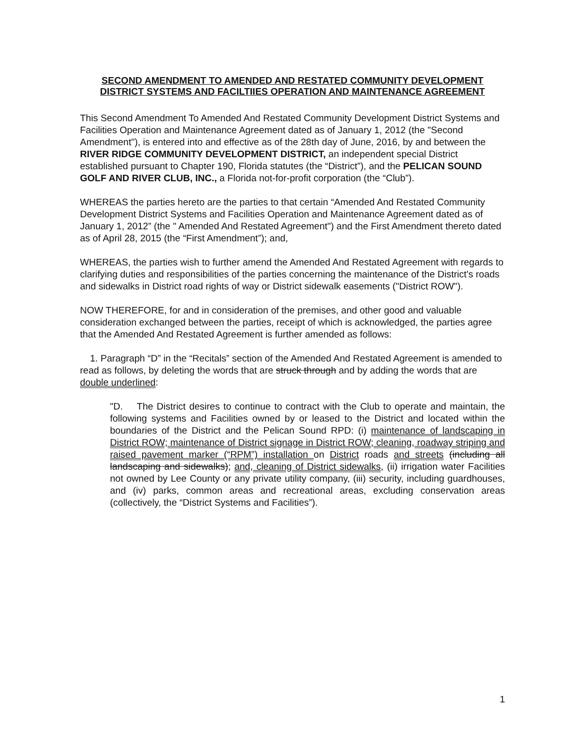SECOND AMENDMENT TO AMENDED AND RESTATED COMMUNITY DEVELOPMENT DISTRICT SYSTEMS AND FACILTIIES OPERATION AND MAINTENANCE AGREEMENT
This Second Amendment To Amended And Restated Community Development District Systems and Facilities Operation and Maintenance Agreement dated as of January 1, 2012 (the "Second Amendment"), is entered into and effective as of the 28th day of June, 2016, by and between the RIVER RIDGE COMMUNITY DEVELOPMENT DISTRICT, an independent special District established pursuant to Chapter 190, Florida statutes (the “District”), and the PELICAN SOUND GOLF AND RIVER CLUB, INC., a Florida not-for-profit corporation (the “Club”).
WHEREAS the parties hereto are the parties to that certain “Amended And Restated Community Development District Systems and Facilities Operation and Maintenance Agreement dated as of January 1, 2012” (the " Amended And Restated Agreement") and the First Amendment thereto dated as of April 28, 2015 (the “First Amendment”); and,
WHEREAS, the parties wish to further amend the Amended And Restated Agreement with regards to clarifying duties and responsibilities of the parties concerning the maintenance of the District's roads and sidewalks in District road rights of way or District sidewalk easements ("District ROW").
NOW THEREFORE, for and in consideration of the premises, and other good and valuable consideration exchanged between the parties, receipt of which is acknowledged, the parties agree that the Amended And Restated Agreement is further amended as follows:
1. Paragraph “D” in the “Recitals” section of the Amended And Restated Agreement is amended to read as follows, by deleting the words that are struck through and by adding the words that are double underlined:
"D. The District desires to continue to contract with the Club to operate and maintain, the following systems and Facilities owned by or leased to the District and located within the boundaries of the District and the Pelican Sound RPD: (i) maintenance of landscaping in District ROW; maintenance of District signage in District ROW; cleaning, roadway striping and raised pavement marker (“RPM”) installation on District roads and streets (including all landscaping and sidewalks); and, cleaning of District sidewalks, (ii) irrigation water Facilities not owned by Lee County or any private utility company, (iii) security, including guardhouses, and (iv) parks, common areas and recreational areas, excluding conservation areas (collectively, the “District Systems and Facilities”).
1